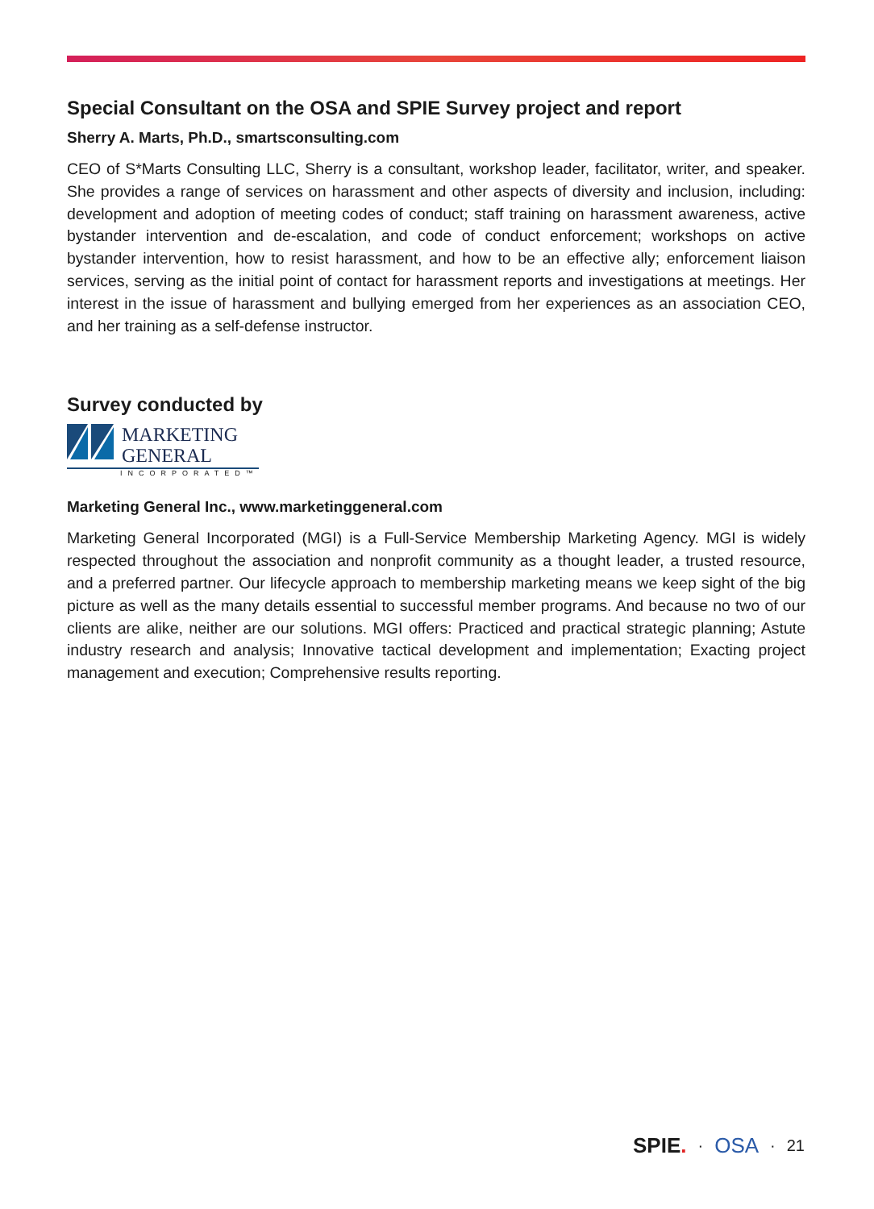Special Consultant on the OSA and SPIE Survey project and report
Sherry A. Marts, Ph.D., smartsconsulting.com
CEO of S*Marts Consulting LLC, Sherry is a consultant, workshop leader, facilitator, writer, and speaker. She provides a range of services on harassment and other aspects of diversity and inclusion, including: development and adoption of meeting codes of conduct; staff training on harassment awareness, active bystander intervention and de-escalation, and code of conduct enforcement; workshops on active bystander intervention, how to resist harassment, and how to be an effective ally; enforcement liaison services, serving as the initial point of contact for harassment reports and investigations at meetings. Her interest in the issue of harassment and bullying emerged from her experiences as an association CEO, and her training as a self-defense instructor.
Survey conducted by
MARKETING
GENERAL
INCORPORATED™
Marketing General Inc., www.marketinggeneral.com
Marketing General Incorporated (MGI) is a Full-Service Membership Marketing Agency. MGI is widely respected throughout the association and nonprofit community as a thought leader, a trusted resource, and a preferred partner. Our lifecycle approach to membership marketing means we keep sight of the big picture as well as the many details essential to successful member programs. And because no two of our clients are alike, neither are our solutions. MGI offers: Practiced and practical strategic planning; Astute industry research and analysis; Innovative tactical development and implementation; Exacting project management and execution; Comprehensive results reporting.
SPIE. · OSA · 21